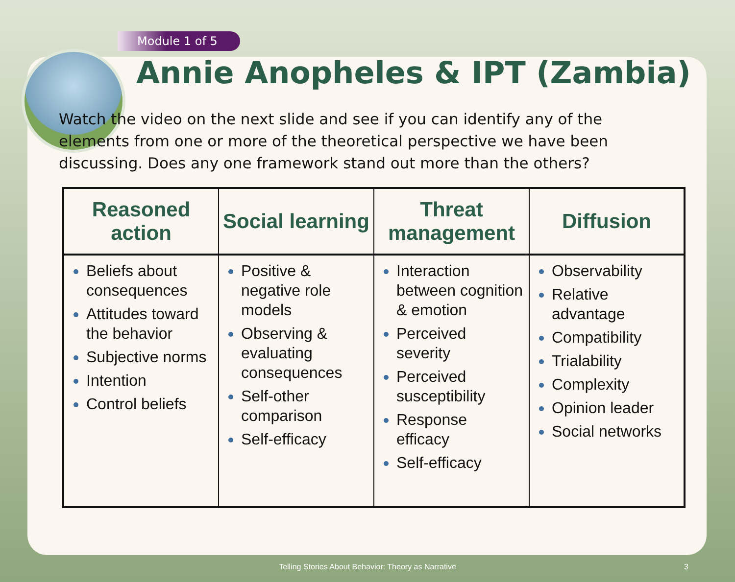Module 1 of 5
Annie Anopheles & IPT (Zambia)
Watch the video on the next slide and see if you can identify any of the elements from one or more of the theoretical perspective we have been discussing. Does any one framework stand out more than the others?
| Reasoned action | Social learning | Threat management | Diffusion |
| --- | --- | --- | --- |
| Beliefs about consequences Attitudes toward the behavior Subjective norms Intention Control beliefs | Positive & negative role models Observing & evaluating consequences Self-other comparison Self-efficacy | Interaction between cognition & emotion Perceived severity Perceived susceptibility Response efficacy Self-efficacy | Observability Relative advantage Compatibility Trialability Complexity Opinion leader Social networks |
Telling Stories About Behavior: Theory as Narrative
3